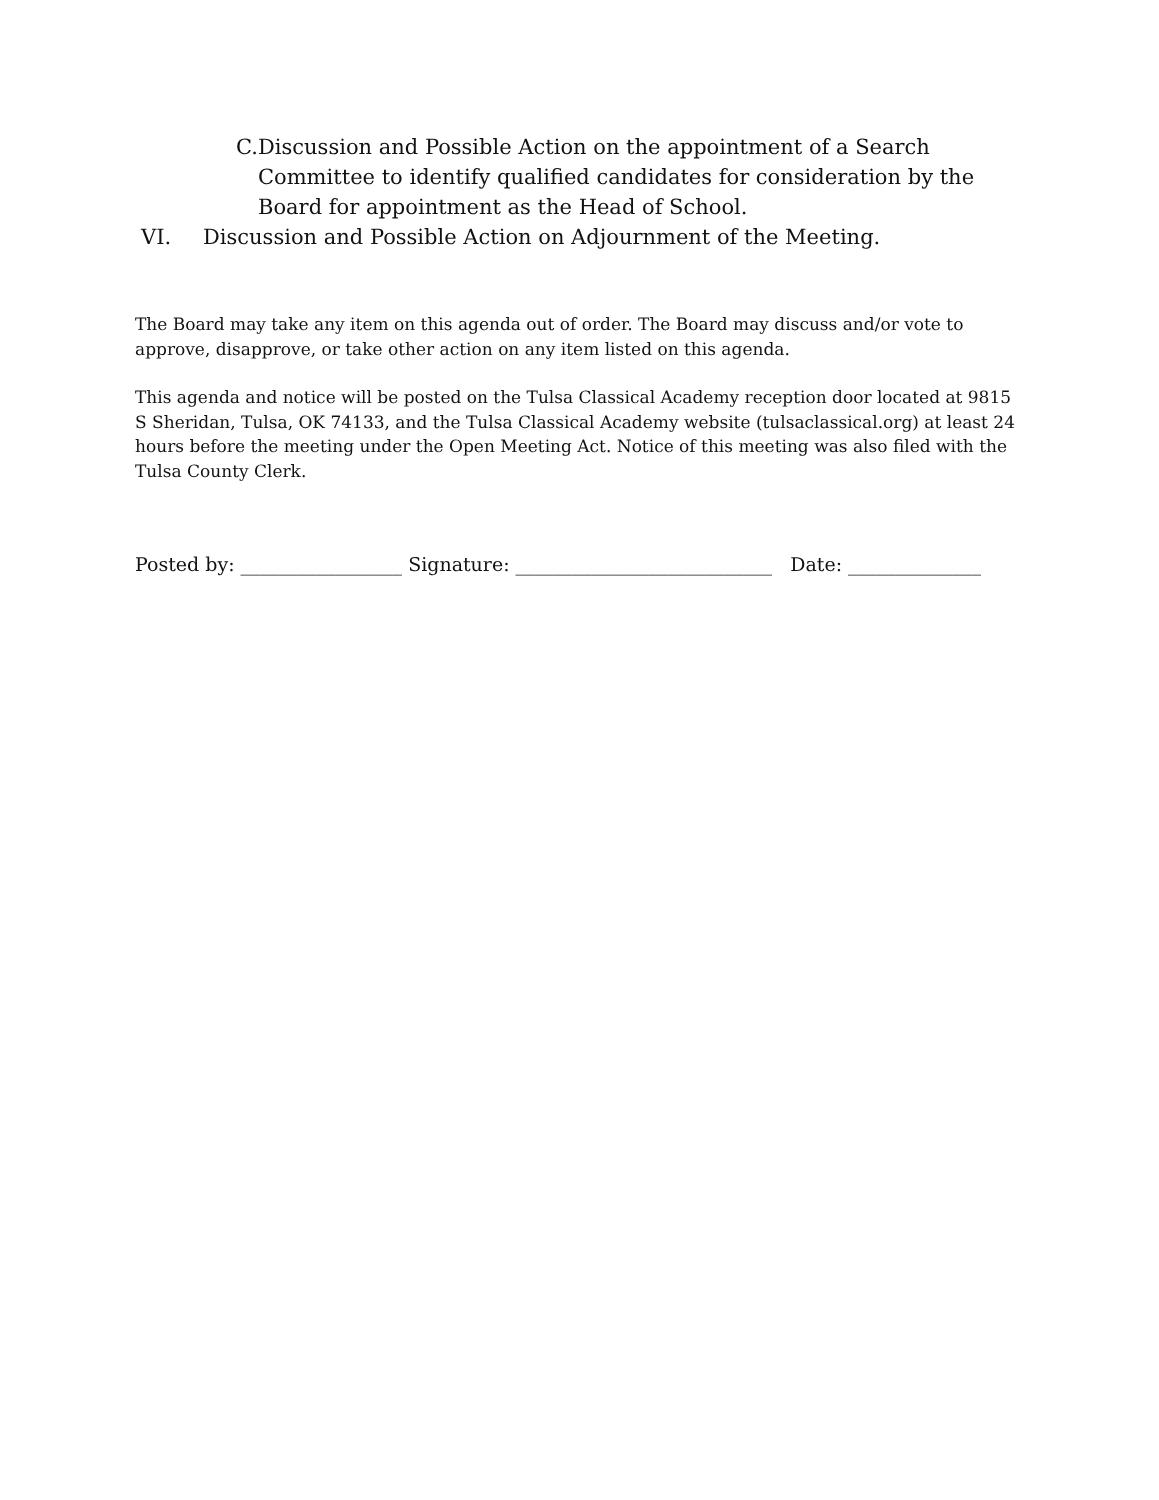C. Discussion and Possible Action on the appointment of a Search Committee to identify qualified candidates for consideration by the Board for appointment as the Head of School.
VI. Discussion and Possible Action on Adjournment of the Meeting.
The Board may take any item on this agenda out of order. The Board may discuss and/or vote to approve, disapprove, or take other action on any item listed on this agenda.
This agenda and notice will be posted on the Tulsa Classical Academy reception door located at 9815 S Sheridan, Tulsa, OK 74133, and the Tulsa Classical Academy website (tulsaclassical.org) at least 24 hours before the meeting under the Open Meeting Act. Notice of this meeting was also filed with the Tulsa County Clerk.
Posted by: _________________ Signature: ___________________________ Date: ______________